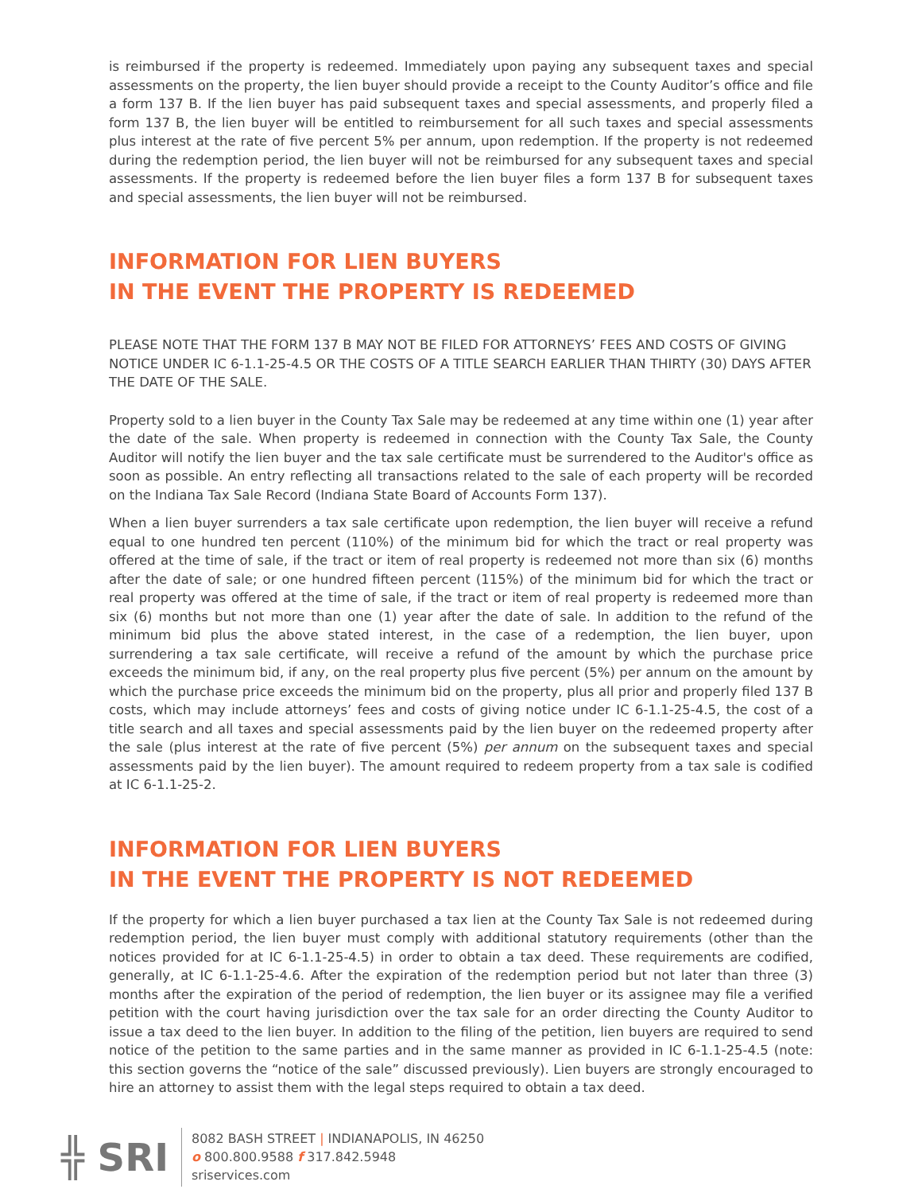is reimbursed if the property is redeemed. Immediately upon paying any subsequent taxes and special assessments on the property, the lien buyer should provide a receipt to the County Auditor’s office and file a form 137 B. If the lien buyer has paid subsequent taxes and special assessments, and properly filed a form 137 B, the lien buyer will be entitled to reimbursement for all such taxes and special assessments plus interest at the rate of five percent 5% per annum, upon redemption. If the property is not redeemed during the redemption period, the lien buyer will not be reimbursed for any subsequent taxes and special assessments. If the property is redeemed before the lien buyer files a form 137 B for subsequent taxes and special assessments, the lien buyer will not be reimbursed.
INFORMATION FOR LIEN BUYERS
IN THE EVENT THE PROPERTY IS REDEEMED
PLEASE NOTE THAT THE FORM 137 B MAY NOT BE FILED FOR ATTORNEYS’ FEES AND COSTS OF GIVING NOTICE UNDER IC 6-1.1-25-4.5 OR THE COSTS OF A TITLE SEARCH EARLIER THAN THIRTY (30) DAYS AFTER THE DATE OF THE SALE.
Property sold to a lien buyer in the County Tax Sale may be redeemed at any time within one (1) year after the date of the sale. When property is redeemed in connection with the County Tax Sale, the County Auditor will notify the lien buyer and the tax sale certificate must be surrendered to the Auditor's office as soon as possible. An entry reflecting all transactions related to the sale of each property will be recorded on the Indiana Tax Sale Record (Indiana State Board of Accounts Form 137).
When a lien buyer surrenders a tax sale certificate upon redemption, the lien buyer will receive a refund equal to one hundred ten percent (110%) of the minimum bid for which the tract or real property was offered at the time of sale, if the tract or item of real property is redeemed not more than six (6) months after the date of sale; or one hundred fifteen percent (115%) of the minimum bid for which the tract or real property was offered at the time of sale, if the tract or item of real property is redeemed more than six (6) months but not more than one (1) year after the date of sale. In addition to the refund of the minimum bid plus the above stated interest, in the case of a redemption, the lien buyer, upon surrendering a tax sale certificate, will receive a refund of the amount by which the purchase price exceeds the minimum bid, if any, on the real property plus five percent (5%) per annum on the amount by which the purchase price exceeds the minimum bid on the property, plus all prior and properly filed 137 B costs, which may include attorneys’ fees and costs of giving notice under IC 6-1.1-25-4.5, the cost of a title search and all taxes and special assessments paid by the lien buyer on the redeemed property after the sale (plus interest at the rate of five percent (5%) per annum on the subsequent taxes and special assessments paid by the lien buyer). The amount required to redeem property from a tax sale is codified at IC 6-1.1-25-2.
INFORMATION FOR LIEN BUYERS
IN THE EVENT THE PROPERTY IS NOT REDEEMED
If the property for which a lien buyer purchased a tax lien at the County Tax Sale is not redeemed during redemption period, the lien buyer must comply with additional statutory requirements (other than the notices provided for at IC 6-1.1-25-4.5) in order to obtain a tax deed. These requirements are codified, generally, at IC 6-1.1-25-4.6. After the expiration of the redemption period but not later than three (3) months after the expiration of the period of redemption, the lien buyer or its assignee may file a verified petition with the court having jurisdiction over the tax sale for an order directing the County Auditor to issue a tax deed to the lien buyer. In addition to the filing of the petition, lien buyers are required to send notice of the petition to the same parties and in the same manner as provided in IC 6-1.1-25-4.5 (note: this section governs the “notice of the sale” discussed previously). Lien buyers are strongly encouraged to hire an attorney to assist them with the legal steps required to obtain a tax deed.
╬ SRI
8082 BASH STREET | INDIANAPOLIS, IN 46250
o 800.800.9588 f 317.842.5948
sriservices.com